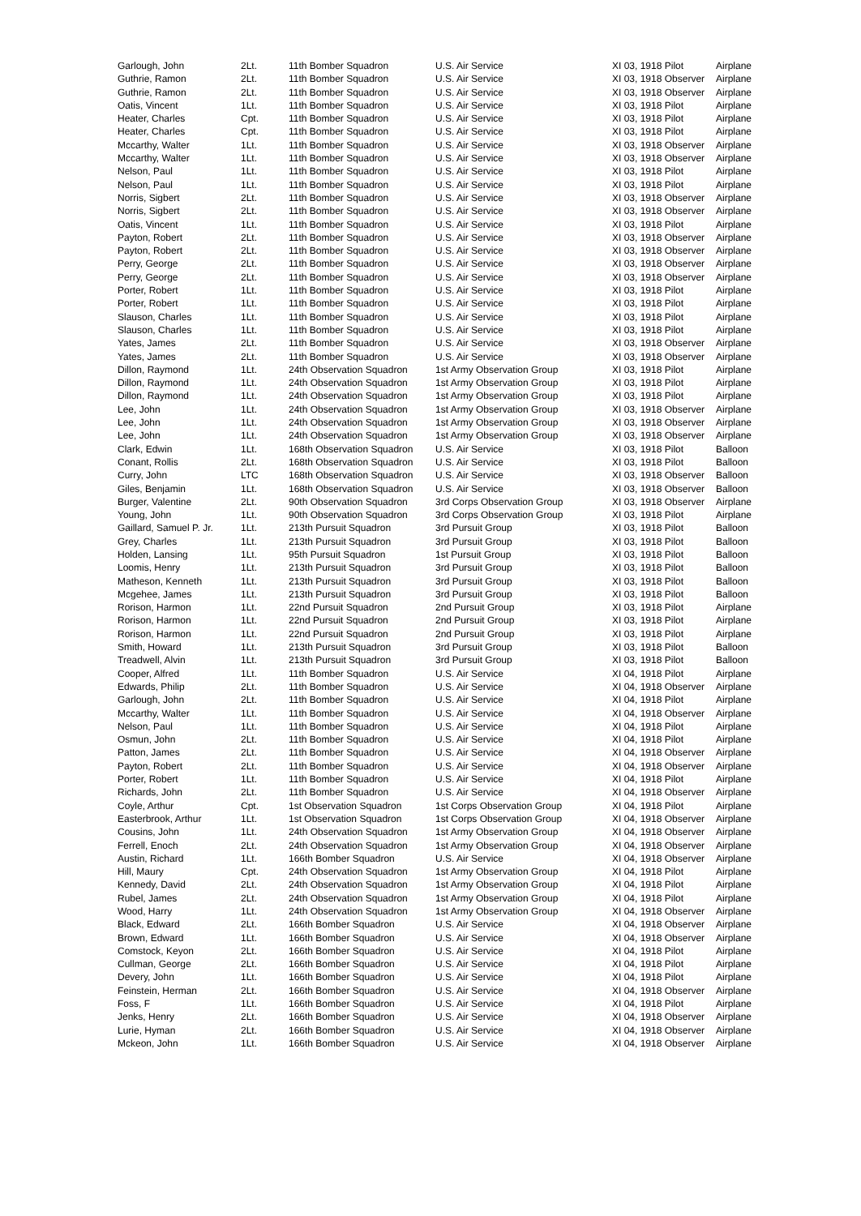| Garlough, John | 2Lt. | 11th Bomber Squadron | U.S. Air Service | XI 03, 1918 Pilot | Airplane |
| Guthrie, Ramon | 2Lt. | 11th Bomber Squadron | U.S. Air Service | XI 03, 1918 Observer | Airplane |
| Guthrie, Ramon | 2Lt. | 11th Bomber Squadron | U.S. Air Service | XI 03, 1918 Observer | Airplane |
| Oatis, Vincent | 1Lt. | 11th Bomber Squadron | U.S. Air Service | XI 03, 1918 Pilot | Airplane |
| Heater, Charles | Cpt. | 11th Bomber Squadron | U.S. Air Service | XI 03, 1918 Pilot | Airplane |
| Heater, Charles | Cpt. | 11th Bomber Squadron | U.S. Air Service | XI 03, 1918 Pilot | Airplane |
| Mccarthy, Walter | 1Lt. | 11th Bomber Squadron | U.S. Air Service | XI 03, 1918 Observer | Airplane |
| Mccarthy, Walter | 1Lt. | 11th Bomber Squadron | U.S. Air Service | XI 03, 1918 Observer | Airplane |
| Nelson, Paul | 1Lt. | 11th Bomber Squadron | U.S. Air Service | XI 03, 1918 Pilot | Airplane |
| Nelson, Paul | 1Lt. | 11th Bomber Squadron | U.S. Air Service | XI 03, 1918 Pilot | Airplane |
| Norris, Sigbert | 2Lt. | 11th Bomber Squadron | U.S. Air Service | XI 03, 1918 Observer | Airplane |
| Norris, Sigbert | 2Lt. | 11th Bomber Squadron | U.S. Air Service | XI 03, 1918 Observer | Airplane |
| Oatis, Vincent | 1Lt. | 11th Bomber Squadron | U.S. Air Service | XI 03, 1918 Pilot | Airplane |
| Payton, Robert | 2Lt. | 11th Bomber Squadron | U.S. Air Service | XI 03, 1918 Observer | Airplane |
| Payton, Robert | 2Lt. | 11th Bomber Squadron | U.S. Air Service | XI 03, 1918 Observer | Airplane |
| Perry, George | 2Lt. | 11th Bomber Squadron | U.S. Air Service | XI 03, 1918 Observer | Airplane |
| Perry, George | 2Lt. | 11th Bomber Squadron | U.S. Air Service | XI 03, 1918 Observer | Airplane |
| Porter, Robert | 1Lt. | 11th Bomber Squadron | U.S. Air Service | XI 03, 1918 Pilot | Airplane |
| Porter, Robert | 1Lt. | 11th Bomber Squadron | U.S. Air Service | XI 03, 1918 Pilot | Airplane |
| Slauson, Charles | 1Lt. | 11th Bomber Squadron | U.S. Air Service | XI 03, 1918 Pilot | Airplane |
| Slauson, Charles | 1Lt. | 11th Bomber Squadron | U.S. Air Service | XI 03, 1918 Pilot | Airplane |
| Yates, James | 2Lt. | 11th Bomber Squadron | U.S. Air Service | XI 03, 1918 Observer | Airplane |
| Yates, James | 2Lt. | 11th Bomber Squadron | U.S. Air Service | XI 03, 1918 Observer | Airplane |
| Dillon, Raymond | 1Lt. | 24th Observation Squadron | 1st Army Observation Group | XI 03, 1918 Pilot | Airplane |
| Dillon, Raymond | 1Lt. | 24th Observation Squadron | 1st Army Observation Group | XI 03, 1918 Pilot | Airplane |
| Dillon, Raymond | 1Lt. | 24th Observation Squadron | 1st Army Observation Group | XI 03, 1918 Pilot | Airplane |
| Lee, John | 1Lt. | 24th Observation Squadron | 1st Army Observation Group | XI 03, 1918 Observer | Airplane |
| Lee, John | 1Lt. | 24th Observation Squadron | 1st Army Observation Group | XI 03, 1918 Observer | Airplane |
| Lee, John | 1Lt. | 24th Observation Squadron | 1st Army Observation Group | XI 03, 1918 Observer | Airplane |
| Clark, Edwin | 1Lt. | 168th Observation Squadron | U.S. Air Service | XI 03, 1918 Pilot | Balloon |
| Conant, Rollis | 2Lt. | 168th Observation Squadron | U.S. Air Service | XI 03, 1918 Pilot | Balloon |
| Curry, John | LTC | 168th Observation Squadron | U.S. Air Service | XI 03, 1918 Observer | Balloon |
| Giles, Benjamin | 1Lt. | 168th Observation Squadron | U.S. Air Service | XI 03, 1918 Observer | Balloon |
| Burger, Valentine | 2Lt. | 90th Observation Squadron | 3rd Corps Observation Group | XI 03, 1918 Observer | Airplane |
| Young, John | 1Lt. | 90th Observation Squadron | 3rd Corps Observation Group | XI 03, 1918 Pilot | Airplane |
| Gaillard, Samuel P. Jr. | 1Lt. | 213th Pursuit Squadron | 3rd Pursuit Group | XI 03, 1918 Pilot | Balloon |
| Grey, Charles | 1Lt. | 213th Pursuit Squadron | 3rd Pursuit Group | XI 03, 1918 Pilot | Balloon |
| Holden, Lansing | 1Lt. | 95th Pursuit Squadron | 1st Pursuit Group | XI 03, 1918 Pilot | Balloon |
| Loomis, Henry | 1Lt. | 213th Pursuit Squadron | 3rd Pursuit Group | XI 03, 1918 Pilot | Balloon |
| Matheson, Kenneth | 1Lt. | 213th Pursuit Squadron | 3rd Pursuit Group | XI 03, 1918 Pilot | Balloon |
| Mcgehee, James | 1Lt. | 213th Pursuit Squadron | 3rd Pursuit Group | XI 03, 1918 Pilot | Balloon |
| Rorison, Harmon | 1Lt. | 22nd Pursuit Squadron | 2nd Pursuit Group | XI 03, 1918 Pilot | Airplane |
| Rorison, Harmon | 1Lt. | 22nd Pursuit Squadron | 2nd Pursuit Group | XI 03, 1918 Pilot | Airplane |
| Rorison, Harmon | 1Lt. | 22nd Pursuit Squadron | 2nd Pursuit Group | XI 03, 1918 Pilot | Airplane |
| Smith, Howard | 1Lt. | 213th Pursuit Squadron | 3rd Pursuit Group | XI 03, 1918 Pilot | Balloon |
| Treadwell, Alvin | 1Lt. | 213th Pursuit Squadron | 3rd Pursuit Group | XI 03, 1918 Pilot | Balloon |
| Cooper, Alfred | 1Lt. | 11th Bomber Squadron | U.S. Air Service | XI 04, 1918 Pilot | Airplane |
| Edwards, Philip | 2Lt. | 11th Bomber Squadron | U.S. Air Service | XI 04, 1918 Observer | Airplane |
| Garlough, John | 2Lt. | 11th Bomber Squadron | U.S. Air Service | XI 04, 1918 Pilot | Airplane |
| Mccarthy, Walter | 1Lt. | 11th Bomber Squadron | U.S. Air Service | XI 04, 1918 Observer | Airplane |
| Nelson, Paul | 1Lt. | 11th Bomber Squadron | U.S. Air Service | XI 04, 1918 Pilot | Airplane |
| Osmun, John | 2Lt. | 11th Bomber Squadron | U.S. Air Service | XI 04, 1918 Pilot | Airplane |
| Patton, James | 2Lt. | 11th Bomber Squadron | U.S. Air Service | XI 04, 1918 Observer | Airplane |
| Payton, Robert | 2Lt. | 11th Bomber Squadron | U.S. Air Service | XI 04, 1918 Observer | Airplane |
| Porter, Robert | 1Lt. | 11th Bomber Squadron | U.S. Air Service | XI 04, 1918 Pilot | Airplane |
| Richards, John | 2Lt. | 11th Bomber Squadron | U.S. Air Service | XI 04, 1918 Observer | Airplane |
| Coyle, Arthur | Cpt. | 1st Observation Squadron | 1st Corps Observation Group | XI 04, 1918 Pilot | Airplane |
| Easterbrook, Arthur | 1Lt. | 1st Observation Squadron | 1st Corps Observation Group | XI 04, 1918 Observer | Airplane |
| Cousins, John | 1Lt. | 24th Observation Squadron | 1st Army Observation Group | XI 04, 1918 Observer | Airplane |
| Ferrell, Enoch | 2Lt. | 24th Observation Squadron | 1st Army Observation Group | XI 04, 1918 Observer | Airplane |
| Austin, Richard | 1Lt. | 166th Bomber Squadron | U.S. Air Service | XI 04, 1918 Observer | Airplane |
| Hill, Maury | Cpt. | 24th Observation Squadron | 1st Army Observation Group | XI 04, 1918 Pilot | Airplane |
| Kennedy, David | 2Lt. | 24th Observation Squadron | 1st Army Observation Group | XI 04, 1918 Pilot | Airplane |
| Rubel, James | 2Lt. | 24th Observation Squadron | 1st Army Observation Group | XI 04, 1918 Pilot | Airplane |
| Wood, Harry | 1Lt. | 24th Observation Squadron | 1st Army Observation Group | XI 04, 1918 Observer | Airplane |
| Black, Edward | 2Lt. | 166th Bomber Squadron | U.S. Air Service | XI 04, 1918 Observer | Airplane |
| Brown, Edward | 1Lt. | 166th Bomber Squadron | U.S. Air Service | XI 04, 1918 Observer | Airplane |
| Comstock, Keyon | 2Lt. | 166th Bomber Squadron | U.S. Air Service | XI 04, 1918 Pilot | Airplane |
| Cullman, George | 2Lt. | 166th Bomber Squadron | U.S. Air Service | XI 04, 1918 Pilot | Airplane |
| Devery, John | 1Lt. | 166th Bomber Squadron | U.S. Air Service | XI 04, 1918 Pilot | Airplane |
| Feinstein, Herman | 2Lt. | 166th Bomber Squadron | U.S. Air Service | XI 04, 1918 Observer | Airplane |
| Foss, F | 1Lt. | 166th Bomber Squadron | U.S. Air Service | XI 04, 1918 Pilot | Airplane |
| Jenks, Henry | 2Lt. | 166th Bomber Squadron | U.S. Air Service | XI 04, 1918 Observer | Airplane |
| Lurie, Hyman | 2Lt. | 166th Bomber Squadron | U.S. Air Service | XI 04, 1918 Observer | Airplane |
| Mckeon, John | 1Lt. | 166th Bomber Squadron | U.S. Air Service | XI 04, 1918 Observer | Airplane |